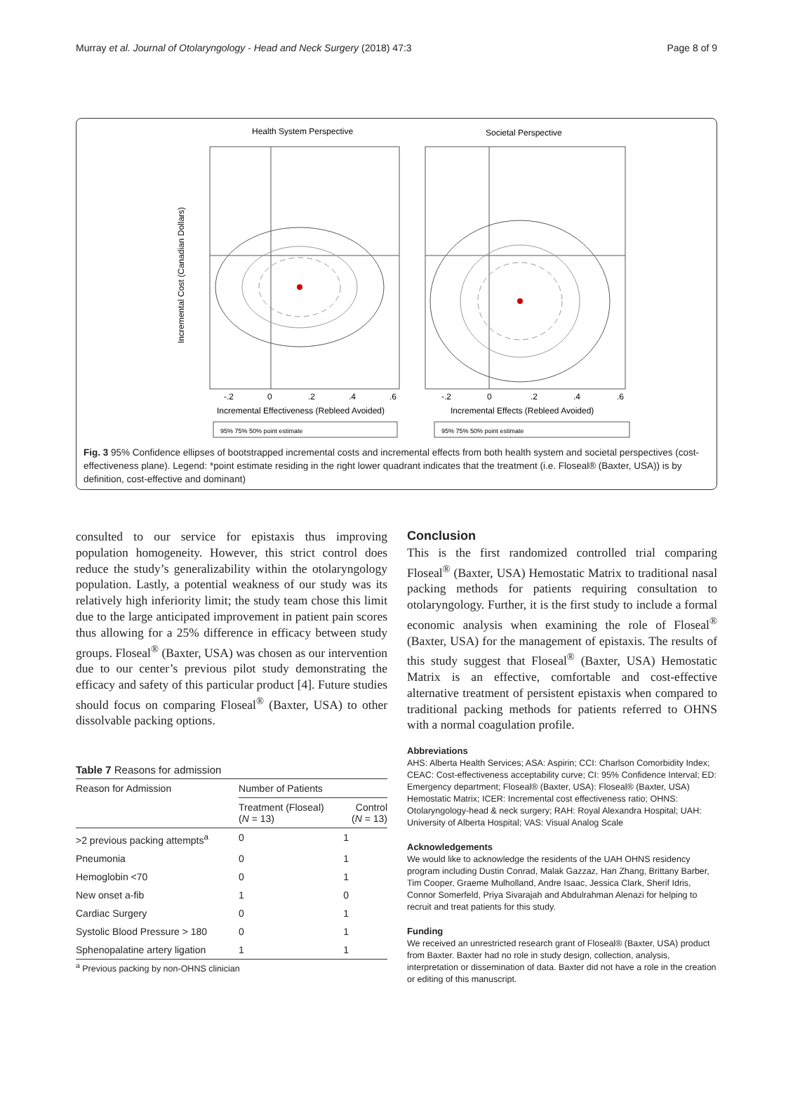Murray et al. Journal of Otolaryngology - Head and Neck Surgery (2018) 47:3 Page 8 of 9
Health System Perspective
Societal Perspective
Incremental Cost (Canadian Dollars)
-.2
0
.2
.4
.6
-.2
0
.2
.4
.6
Incremental Effectiveness (Rebleed Avoided)
Incremental Effects (Rebleed Avoided)
95% 75% 50% point estimate
95% 75% 50% point estimate
Fig. 3 95% Confidence ellipses of bootstrapped incremental costs and incremental effects from both health system and societal perspectives (cost-effectiveness plane). Legend: *point estimate residing in the right lower quadrant indicates that the treatment (i.e. Floseal® (Baxter, USA)) is by definition, cost-effective and dominant)
consulted to our service for epistaxis thus improving population homogeneity. However, this strict control does reduce the study’s generalizability within the otolaryngology population. Lastly, a potential weakness of our study was its relatively high inferiority limit; the study team chose this limit due to the large anticipated improvement in patient pain scores thus allowing for a 25% difference in efficacy between study groups. Floseal<sup>®</sup> (Baxter, USA) was chosen as our intervention due to our center’s previous pilot study demonstrating the efficacy and safety of this particular product [4]. Future studies should focus on comparing Floseal<sup>®</sup> (Baxter, USA) to other dissolvable packing options.
Table 7 Reasons for admission
| Reason for Admission | Number of Patients | |
| --- | --- | --- |
| | Treatment (Floseal) ( N = 13) | Control ( N = 13) |
| >2 previous packing attempts<sup>a</sup> | 0 | 1 |
| Pneumonia | 0 | 1 |
| Hemoglobin <70 | 0 | 1 |
| New onset a-fib | 1 | 0 |
| Cardiac Surgery | 0 | 1 |
| Systolic Blood Pressure > 180 | 0 | 1 |
| Sphenopalatine artery ligation | 1 | 1 |
<sup>a</sup> Previous packing by non-OHNS clinician
Conclusion
This is the first randomized controlled trial comparing Floseal<sup>®</sup> (Baxter, USA) Hemostatic Matrix to traditional nasal packing methods for patients requiring consultation to otolaryngology. Further, it is the first study to include a formal economic analysis when examining the role of Floseal<sup>®</sup> (Baxter, USA) for the management of epistaxis. The results of this study suggest that Floseal<sup>®</sup> (Baxter, USA) Hemostatic Matrix is an effective, comfortable and cost-effective alternative treatment of persistent epistaxis when compared to traditional packing methods for patients referred to OHNS with a normal coagulation profile.
Abbreviations
AHS: Alberta Health Services; ASA: Aspirin; CCI: Charlson Comorbidity Index; CEAC: Cost-effectiveness acceptability curve; CI: 95% Confidence Interval; ED: Emergency department; Floseal® (Baxter, USA): Floseal® (Baxter, USA) Hemostatic Matrix; ICER: Incremental cost effectiveness ratio; OHNS: Otolaryngology-head & neck surgery; RAH: Royal Alexandra Hospital; UAH: University of Alberta Hospital; VAS: Visual Analog Scale
Acknowledgements
We would like to acknowledge the residents of the UAH OHNS residency program including Dustin Conrad, Malak Gazzaz, Han Zhang, Brittany Barber, Tim Cooper, Graeme Mulholland, Andre Isaac, Jessica Clark, Sherif Idris, Connor Somerfeld, Priya Sivarajah and Abdulrahman Alenazi for helping to recruit and treat patients for this study.
Funding
We received an unrestricted research grant of Floseal® (Baxter, USA) product from Baxter. Baxter had no role in study design, collection, analysis, interpretation or dissemination of data. Baxter did not have a role in the creation or editing of this manuscript.